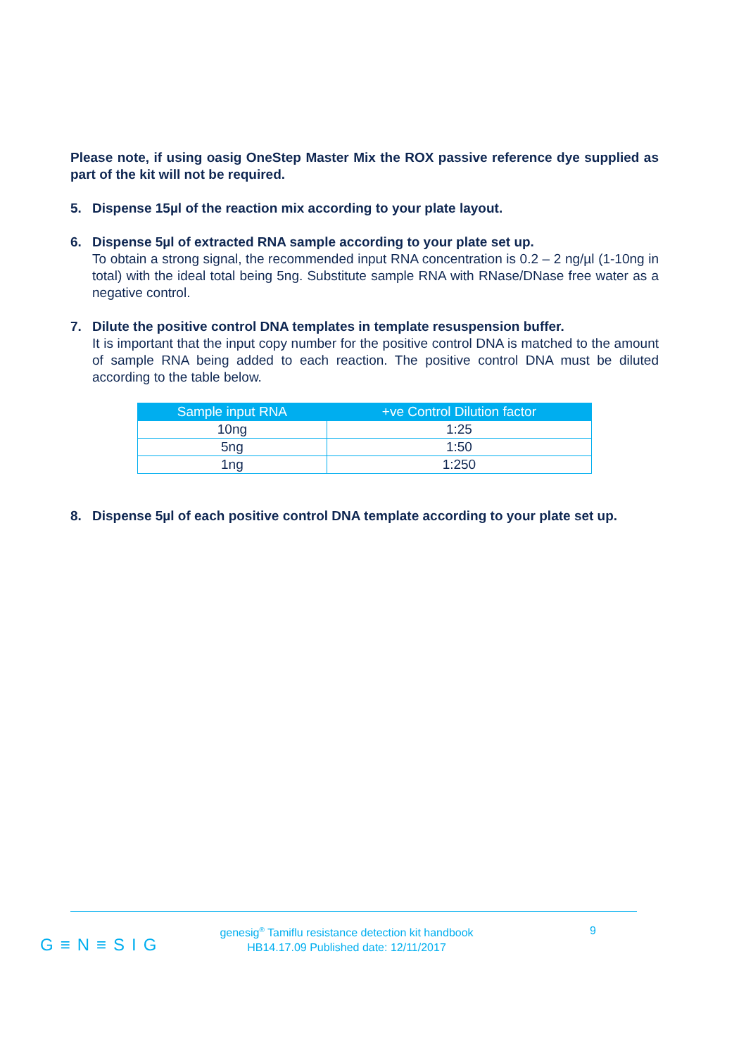Please note, if using oasig OneStep Master Mix the ROX passive reference dye supplied as part of the kit will not be required.
5. Dispense 15µl of the reaction mix according to your plate layout.
6. Dispense 5µl of extracted RNA sample according to your plate set up.
To obtain a strong signal, the recommended input RNA concentration is 0.2 – 2 ng/µl (1-10ng in total) with the ideal total being 5ng. Substitute sample RNA with RNase/DNase free water as a negative control.
7. Dilute the positive control DNA templates in template resuspension buffer.
It is important that the input copy number for the positive control DNA is matched to the amount of sample RNA being added to each reaction. The positive control DNA must be diluted according to the table below.
| Sample input RNA | +ve Control Dilution factor |
| --- | --- |
| 10ng | 1:25 |
| 5ng | 1:50 |
| 1ng | 1:250 |
8. Dispense 5µl of each positive control DNA template according to your plate set up.
G≡N≡SIG
genesig<sup>®</sup> Tamiflu resistance detection kit handbook
HB14.17.09 Published date: 12/11/2017
9